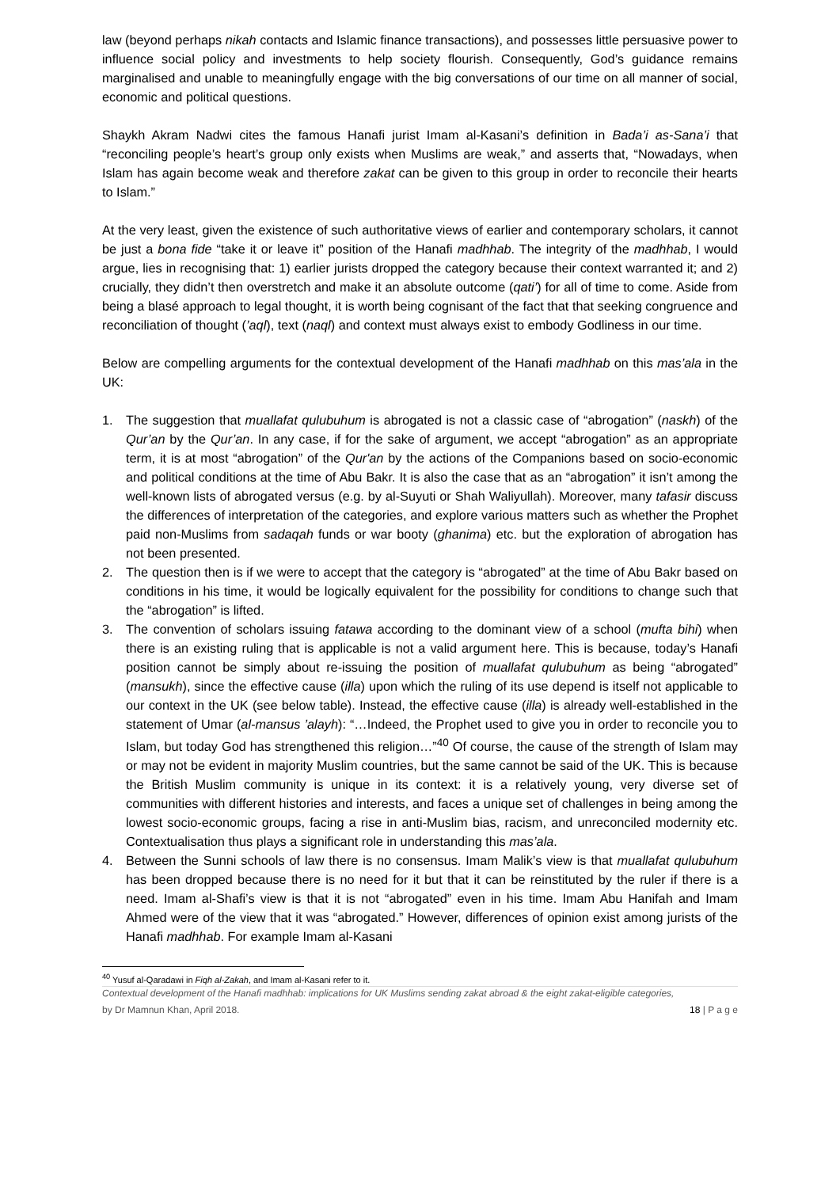law (beyond perhaps nikah contacts and Islamic finance transactions), and possesses little persuasive power to influence social policy and investments to help society flourish. Consequently, God’s guidance remains marginalised and unable to meaningfully engage with the big conversations of our time on all manner of social, economic and political questions.
Shaykh Akram Nadwi cites the famous Hanafi jurist Imam al-Kasani’s definition in Bada’i as-Sana’i that “reconciling people’s heart’s group only exists when Muslims are weak,” and asserts that, “Nowadays, when Islam has again become weak and therefore zakat can be given to this group in order to reconcile their hearts to Islam.”
At the very least, given the existence of such authoritative views of earlier and contemporary scholars, it cannot be just a bona fide “take it or leave it” position of the Hanafi madhhab. The integrity of the madhhab, I would argue, lies in recognising that: 1) earlier jurists dropped the category because their context warranted it; and 2) crucially, they didn’t then overstretch and make it an absolute outcome (qati’) for all of time to come. Aside from being a blasé approach to legal thought, it is worth being cognisant of the fact that that seeking congruence and reconciliation of thought (’aql), text (naql) and context must always exist to embody Godliness in our time.
Below are compelling arguments for the contextual development of the Hanafi madhhab on this mas’ala in the UK:
1. The suggestion that muallafat qulubuhum is abrogated is not a classic case of “abrogation” (naskh) of the Qur’an by the Qur’an. In any case, if for the sake of argument, we accept “abrogation” as an appropriate term, it is at most “abrogation” of the Qur'an by the actions of the Companions based on socio-economic and political conditions at the time of Abu Bakr. It is also the case that as an “abrogation” it isn’t among the well-known lists of abrogated versus (e.g. by al-Suyuti or Shah Waliyullah). Moreover, many tafasir discuss the differences of interpretation of the categories, and explore various matters such as whether the Prophet paid non-Muslims from sadaqah funds or war booty (ghanima) etc. but the exploration of abrogation has not been presented.
2. The question then is if we were to accept that the category is “abrogated” at the time of Abu Bakr based on conditions in his time, it would be logically equivalent for the possibility for conditions to change such that the “abrogation” is lifted.
3. The convention of scholars issuing fatawa according to the dominant view of a school (mufta bihi) when there is an existing ruling that is applicable is not a valid argument here. This is because, today’s Hanafi position cannot be simply about re-issuing the position of muallafat qulubuhum as being “abrogated” (mansukh), since the effective cause (illa) upon which the ruling of its use depend is itself not applicable to our context in the UK (see below table). Instead, the effective cause (illa) is already well-established in the statement of Umar (al-mansus ’alayh): “…Indeed, the Prophet used to give you in order to reconcile you to Islam, but today God has strengthened this religion…”<sup>40</sup> Of course, the cause of the strength of Islam may or may not be evident in majority Muslim countries, but the same cannot be said of the UK. This is because the British Muslim community is unique in its context: it is a relatively young, very diverse set of communities with different histories and interests, and faces a unique set of challenges in being among the lowest socio-economic groups, facing a rise in anti-Muslim bias, racism, and unreconciled modernity etc. Contextualisation thus plays a significant role in understanding this mas’ala.
4. Between the Sunni schools of law there is no consensus. Imam Malik’s view is that muallafat qulubuhum has been dropped because there is no need for it but that it can be reinstituted by the ruler if there is a need. Imam al-Shafi’s view is that it is not “abrogated” even in his time. Imam Abu Hanifah and Imam Ahmed were of the view that it was “abrogated.” However, differences of opinion exist among jurists of the Hanafi madhhab. For example Imam al-Kasani
<sup>40</sup> Yusuf al-Qaradawi in Fiqh al-Zakah, and Imam al-Kasani refer to it.
Contextual development of the Hanafi madhhab: implications for UK Muslims sending zakat abroad & the eight zakat-eligible categories,
by Dr Mamnun Khan, April 2018. 18 | P a g e